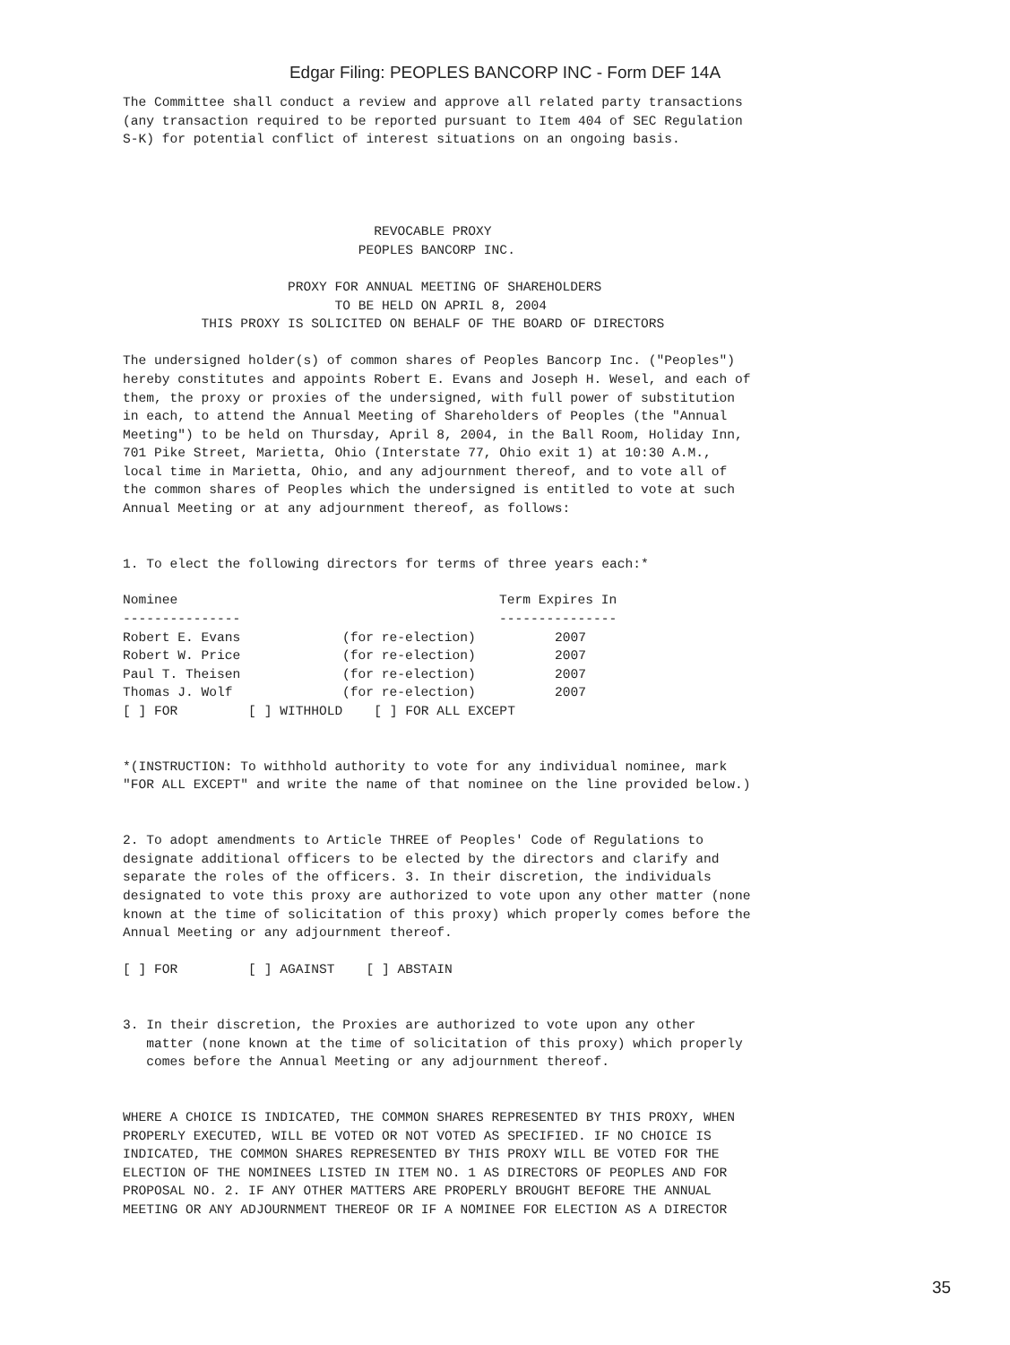Edgar Filing: PEOPLES BANCORP INC - Form DEF 14A
The Committee shall conduct a review and approve all related party transactions
(any transaction required to be reported pursuant to Item 404 of SEC Regulation
S-K) for potential conflict of interest situations on an ongoing basis.




                                REVOCABLE PROXY
                              PEOPLES BANCORP INC.

                     PROXY FOR ANNUAL MEETING OF SHAREHOLDERS
                           TO BE HELD ON APRIL 8, 2004
          THIS PROXY IS SOLICITED ON BEHALF OF THE BOARD OF DIRECTORS

The undersigned holder(s) of common shares of Peoples Bancorp Inc. ("Peoples")
hereby constitutes and appoints Robert E. Evans and Joseph H. Wesel, and each of
them, the proxy or proxies of the undersigned, with full power of substitution
in each, to attend the Annual Meeting of Shareholders of Peoples (the "Annual
Meeting") to be held on Thursday, April 8, 2004, in the Ball Room, Holiday Inn,
701 Pike Street, Marietta, Ohio (Interstate 77, Ohio exit 1) at 10:30 A.M.,
local time in Marietta, Ohio, and any adjournment thereof, and to vote all of
the common shares of Peoples which the undersigned is entitled to vote at such
Annual Meeting or at any adjournment thereof, as follows:


1. To elect the following directors for terms of three years each:*
| Nominee --------------- | | Term Expires In --------------- |
| --- | --- | --- |
| Robert E. Evans | (for re-election) | 2007 |
| Robert W. Price | (for re-election) | 2007 |
| Paul T. Theisen | (for re-election) | 2007 |
| Thomas J. Wolf | (for re-election) | 2007 |
[ ] FOR         [ ] WITHHOLD    [ ] FOR ALL EXCEPT


*(INSTRUCTION: To withhold authority to vote for any individual nominee, mark
"FOR ALL EXCEPT" and write the name of that nominee on the line provided below.)


2. To adopt amendments to Article THREE of Peoples' Code of Regulations to
designate additional officers to be elected by the directors and clarify and
separate the roles of the officers. 3. In their discretion, the individuals
designated to vote this proxy are authorized to vote upon any other matter (none
known at the time of solicitation of this proxy) which properly comes before the
Annual Meeting or any adjournment thereof.

[ ] FOR         [ ] AGAINST    [ ] ABSTAIN


3. In their discretion, the Proxies are authorized to vote upon any other
   matter (none known at the time of solicitation of this proxy) which properly
   comes before the Annual Meeting or any adjournment thereof.


WHERE A CHOICE IS INDICATED, THE COMMON SHARES REPRESENTED BY THIS PROXY, WHEN
PROPERLY EXECUTED, WILL BE VOTED OR NOT VOTED AS SPECIFIED. IF NO CHOICE IS
INDICATED, THE COMMON SHARES REPRESENTED BY THIS PROXY WILL BE VOTED FOR THE
ELECTION OF THE NOMINEES LISTED IN ITEM NO. 1 AS DIRECTORS OF PEOPLES AND FOR
PROPOSAL NO. 2. IF ANY OTHER MATTERS ARE PROPERLY BROUGHT BEFORE THE ANNUAL
MEETING OR ANY ADJOURNMENT THEREOF OR IF A NOMINEE FOR ELECTION AS A DIRECTOR
35